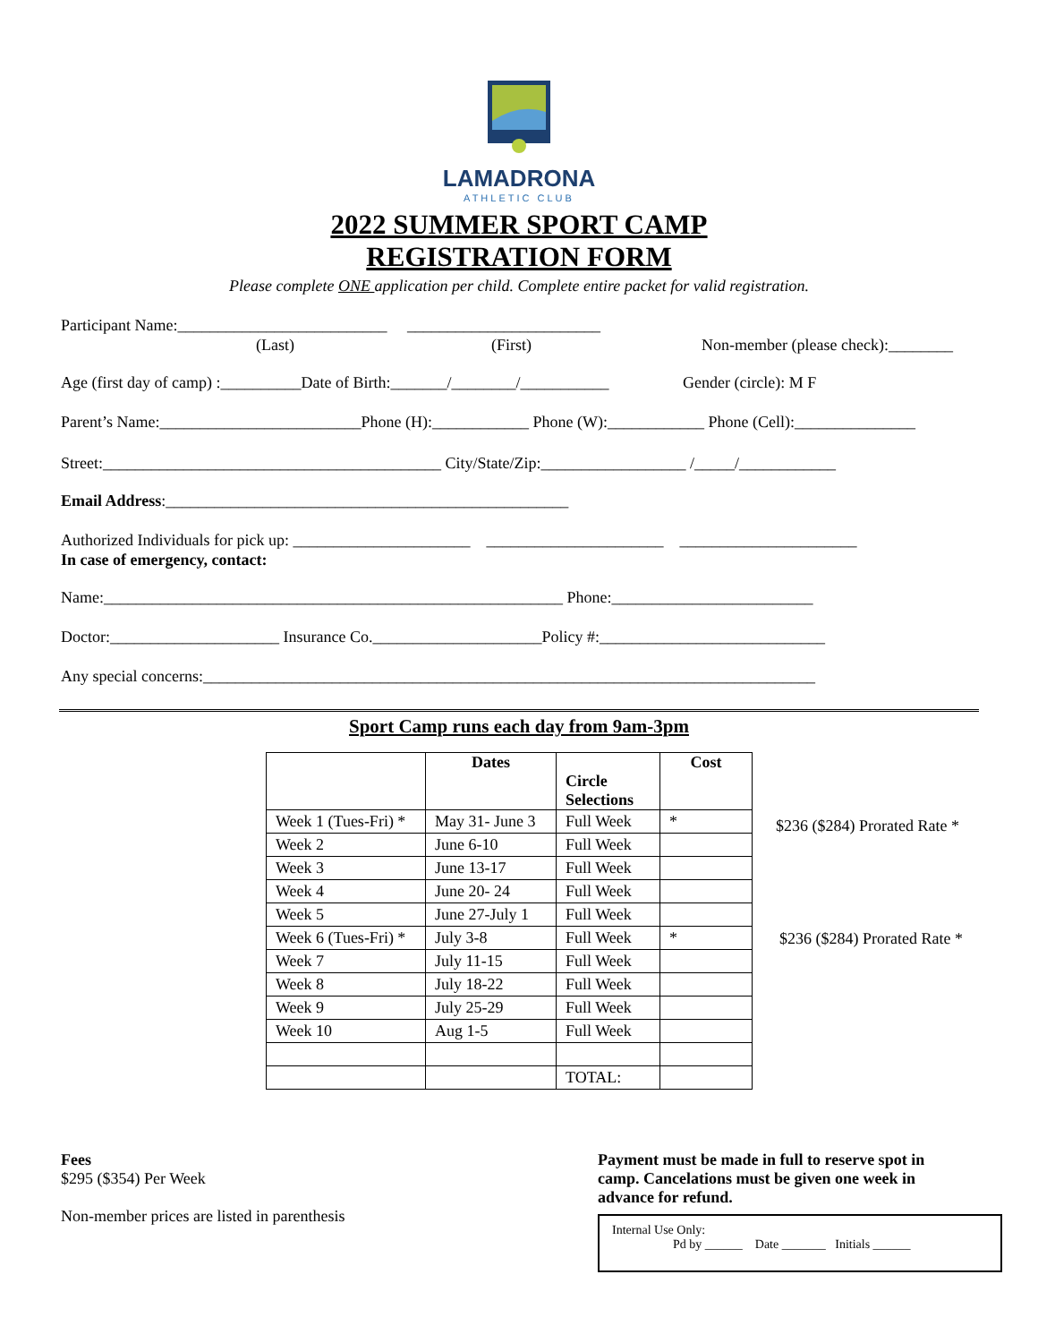LAMADRONA
ATHLETIC CLUB
2022 SUMMER SPORT CAMP
REGISTRATION FORM
Please complete ONE application per child. Complete entire packet for valid registration.
Participant Name:__________________________ ________________________
(Last) (First) Non-member (please check):________
Age (first day of camp) :__________Date of Birth:_______/________/___________ Gender (circle): M F
Parent’s Name:_________________________Phone (H):____________ Phone (W):____________ Phone (Cell):_______________
Street:__________________________________________ City/State/Zip:__________________ /_____/____________
Email Address:__________________________________________________
Authorized Individuals for pick up: ______________________ ______________________ ______________________
In case of emergency, contact:
Name:_________________________________________________________ Phone:_________________________
Doctor:_____________________ Insurance Co._____________________Policy #:____________________________
Any special concerns:____________________________________________________________________________
Sport Camp runs each day from 9am-3pm
| | Dates | Circle Selections | Cost |
| --- | --- | --- | --- |
| Week 1 (Tues-Fri) * | May 31- June 3 | Full Week | * |
| Week 2 | June 6-10 | Full Week | |
| Week 3 | June 13-17 | Full Week | |
| Week 4 | June 20- 24 | Full Week | |
| Week 5 | June 27-July 1 | Full Week | |
| Week 6 (Tues-Fri) * | July 3-8 | Full Week | * |
| Week 7 | July 11-15 | Full Week | |
| Week 8 | July 18-22 | Full Week | |
| Week 9 | July 25-29 | Full Week | |
| Week 10 | Aug 1-5 | Full Week | |
| | | TOTAL: | |
$236 ($284) Prorated Rate *
$236 ($284) Prorated Rate *
Fees
$295 ($354) Per Week
Non-member prices are listed in parenthesis
Payment must be made in full to reserve spot in camp. Cancelations must be given one week in advance for refund.
Internal Use Only:
Pd by ______ Date _______ Initials ______